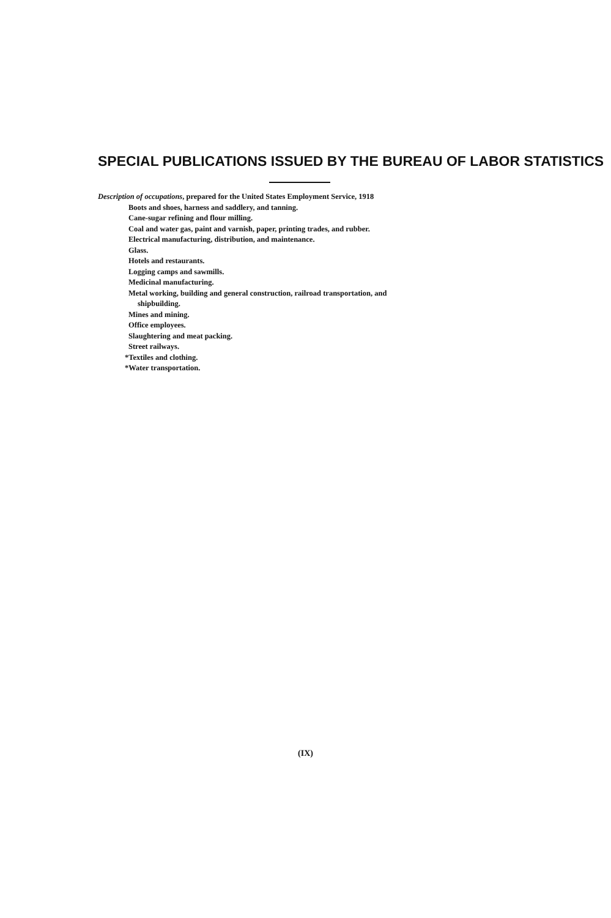SPECIAL PUBLICATIONS ISSUED BY THE BUREAU OF LABOR STATISTICS
Description of occupations, prepared for the United States Employment Service, 1918
Boots and shoes, harness and saddlery, and tanning.
Cane-sugar refining and flour milling.
Coal and water gas, paint and varnish, paper, printing trades, and rubber.
Electrical manufacturing, distribution, and maintenance.
Glass.
Hotels and restaurants.
Logging camps and sawmills.
Medicinal manufacturing.
Metal working, building and general construction, railroad transportation, and
shipbuilding.
Mines and mining.
Office employees.
Slaughtering and meat packing.
Street railways.
*Textiles and clothing.
*Water transportation.
(IX)